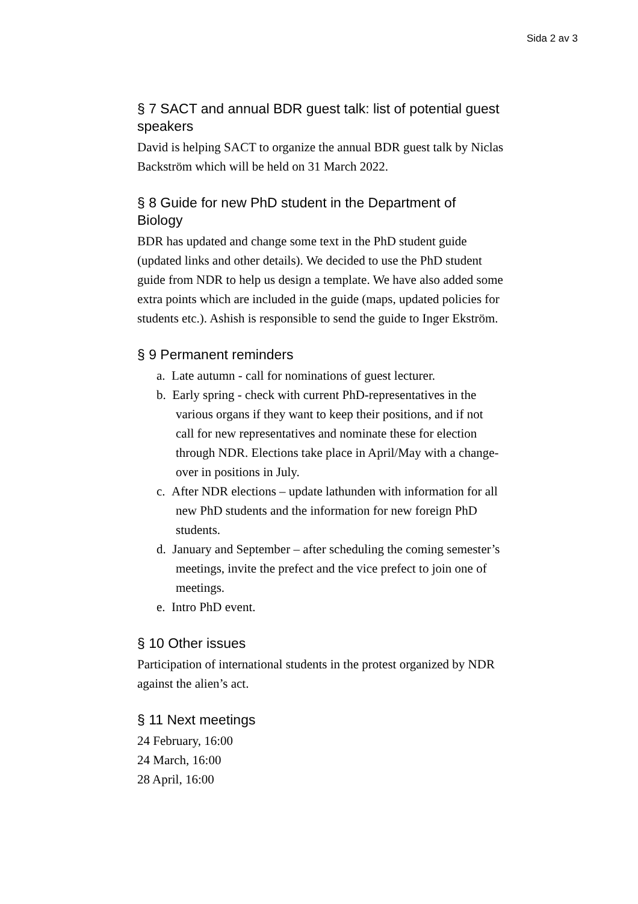Sida 2 av 3
§ 7 SACT and annual BDR guest talk: list of potential guest speakers
David is helping SACT to organize the annual BDR guest talk by Niclas Backström which will be held on 31 March 2022.
§ 8 Guide for new PhD student in the Department of Biology
BDR has updated and change some text in the PhD student guide (updated links and other details). We decided to use the PhD student guide from NDR to help us design a template. We have also added some extra points which are included in the guide (maps, updated policies for students etc.). Ashish is responsible to send the guide to Inger Ekström.
§ 9 Permanent reminders
a. Late autumn - call for nominations of guest lecturer.
b. Early spring - check with current PhD-representatives in the various organs if they want to keep their positions, and if not call for new representatives and nominate these for election through NDR. Elections take place in April/May with a change-over in positions in July.
c. After NDR elections – update lathunden with information for all new PhD students and the information for new foreign PhD students.
d. January and September – after scheduling the coming semester’s meetings, invite the prefect and the vice prefect to join one of meetings.
e. Intro PhD event.
§ 10 Other issues
Participation of international students in the protest organized by NDR against the alien’s act.
§ 11 Next meetings
24 February, 16:00
24 March, 16:00
28 April, 16:00